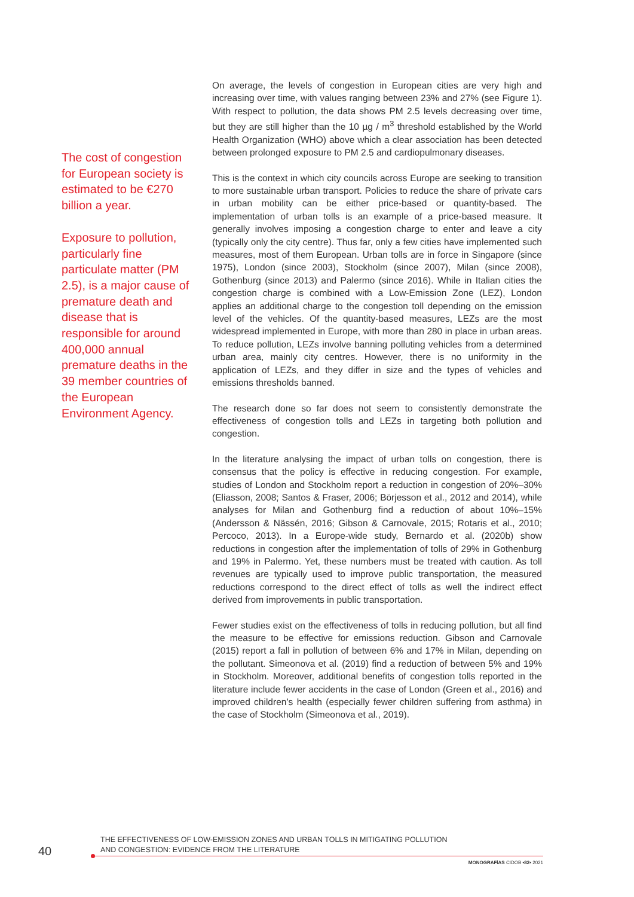The cost of congestion for European society is estimated to be €270 billion a year.
Exposure to pollution, particularly fine particulate matter (PM 2.5), is a major cause of premature death and disease that is responsible for around 400,000 annual premature deaths in the 39 member countries of the European Environment Agency.
On average, the levels of congestion in European cities are very high and increasing over time, with values ranging between 23% and 27% (see Figure 1). With respect to pollution, the data shows PM 2.5 levels decreasing over time, but they are still higher than the 10 µg / m<sup>3</sup> threshold established by the World Health Organization (WHO) above which a clear association has been detected between prolonged exposure to PM 2.5 and cardiopulmonary diseases.
This is the context in which city councils across Europe are seeking to transition to more sustainable urban transport. Policies to reduce the share of private cars in urban mobility can be either price-based or quantity-based. The implementation of urban tolls is an example of a price-based measure. It generally involves imposing a congestion charge to enter and leave a city (typically only the city centre). Thus far, only a few cities have implemented such measures, most of them European. Urban tolls are in force in Singapore (since 1975), London (since 2003), Stockholm (since 2007), Milan (since 2008), Gothenburg (since 2013) and Palermo (since 2016). While in Italian cities the congestion charge is combined with a Low-Emission Zone (LEZ), London applies an additional charge to the congestion toll depending on the emission level of the vehicles. Of the quantity-based measures, LEZs are the most widespread implemented in Europe, with more than 280 in place in urban areas. To reduce pollution, LEZs involve banning polluting vehicles from a determined urban area, mainly city centres. However, there is no uniformity in the application of LEZs, and they differ in size and the types of vehicles and emissions thresholds banned.
The research done so far does not seem to consistently demonstrate the effectiveness of congestion tolls and LEZs in targeting both pollution and congestion.
In the literature analysing the impact of urban tolls on congestion, there is consensus that the policy is effective in reducing congestion. For example, studies of London and Stockholm report a reduction in congestion of 20%–30% (Eliasson, 2008; Santos & Fraser, 2006; Börjesson et al., 2012 and 2014), while analyses for Milan and Gothenburg find a reduction of about 10%–15% (Andersson & Nässén, 2016; Gibson & Carnovale, 2015; Rotaris et al., 2010; Percoco, 2013). In a Europe-wide study, Bernardo et al. (2020b) show reductions in congestion after the implementation of tolls of 29% in Gothenburg and 19% in Palermo. Yet, these numbers must be treated with caution. As toll revenues are typically used to improve public transportation, the measured reductions correspond to the direct effect of tolls as well the indirect effect derived from improvements in public transportation.
Fewer studies exist on the effectiveness of tolls in reducing pollution, but all find the measure to be effective for emissions reduction. Gibson and Carnovale (2015) report a fall in pollution of between 6% and 17% in Milan, depending on the pollutant. Simeonova et al. (2019) find a reduction of between 5% and 19% in Stockholm. Moreover, additional benefits of congestion tolls reported in the literature include fewer accidents in the case of London (Green et al., 2016) and improved children’s health (especially fewer children suffering from asthma) in the case of Stockholm (Simeonova et al., 2019).
THE EFFECTIVENESS OF LOW-EMISSION ZONES AND URBAN TOLLS IN MITIGATING POLLUTION
AND CONGESTION: EVIDENCE FROM THE LITERATURE
40
MONOGRAFÍAS CIDOB •82• 2021